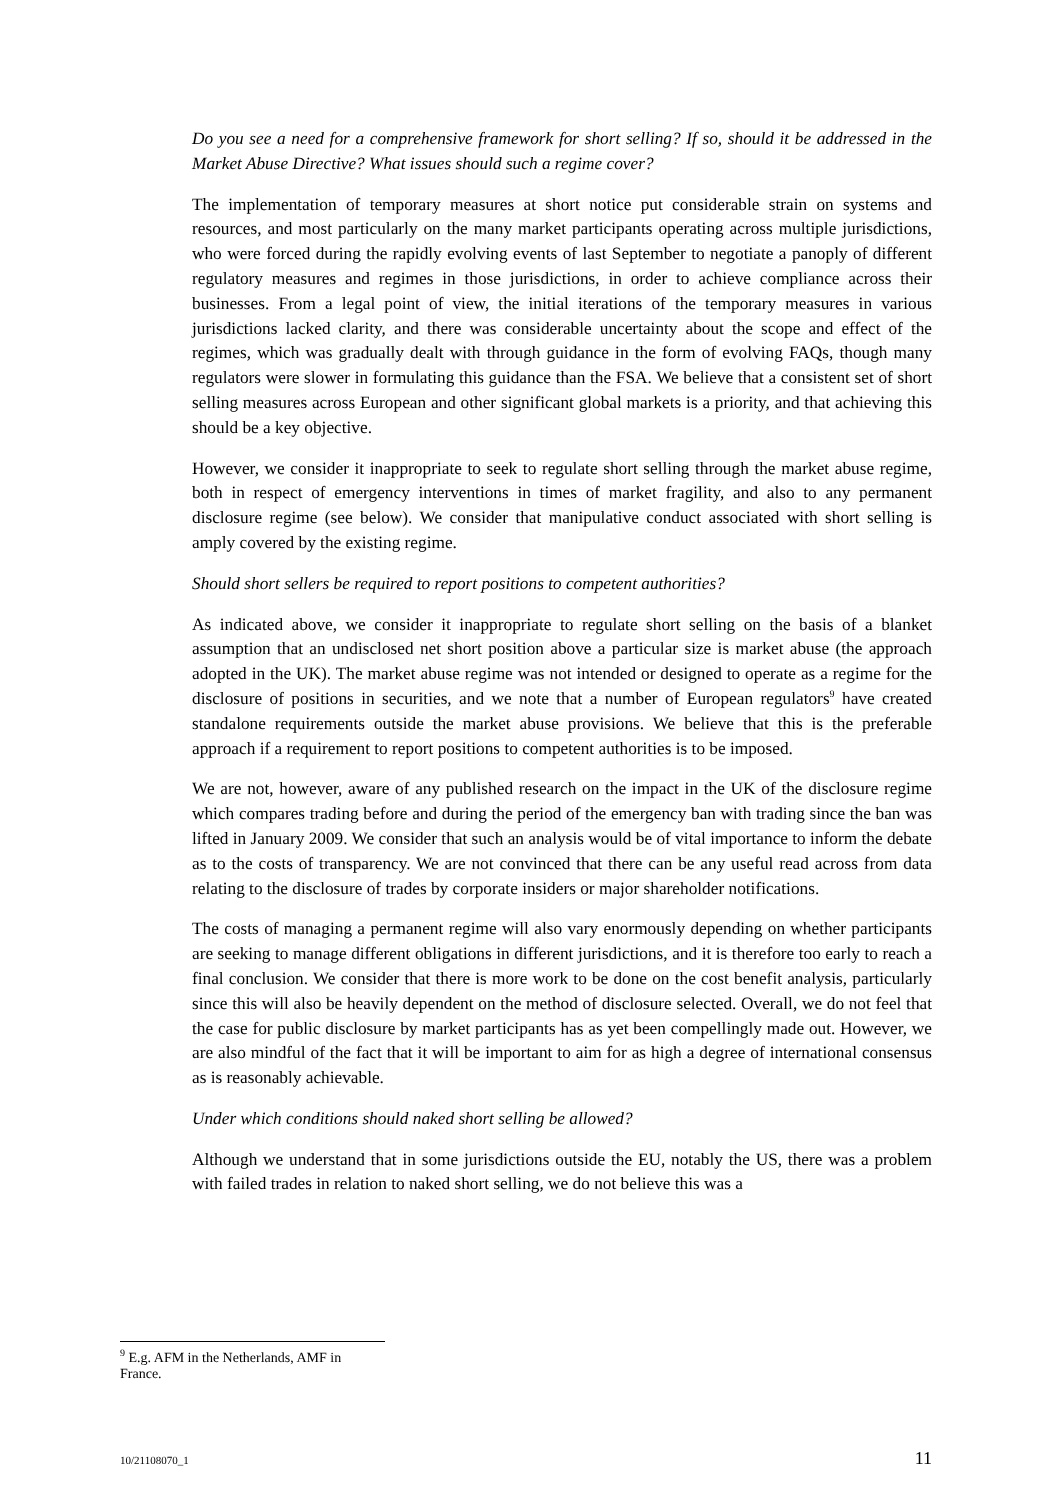Do you see a need for a comprehensive framework for short selling? If so, should it be addressed in the Market Abuse Directive? What issues should such a regime cover?
The implementation of temporary measures at short notice put considerable strain on systems and resources, and most particularly on the many market participants operating across multiple jurisdictions, who were forced during the rapidly evolving events of last September to negotiate a panoply of different regulatory measures and regimes in those jurisdictions, in order to achieve compliance across their businesses. From a legal point of view, the initial iterations of the temporary measures in various jurisdictions lacked clarity, and there was considerable uncertainty about the scope and effect of the regimes, which was gradually dealt with through guidance in the form of evolving FAQs, though many regulators were slower in formulating this guidance than the FSA. We believe that a consistent set of short selling measures across European and other significant global markets is a priority, and that achieving this should be a key objective.
However, we consider it inappropriate to seek to regulate short selling through the market abuse regime, both in respect of emergency interventions in times of market fragility, and also to any permanent disclosure regime (see below). We consider that manipulative conduct associated with short selling is amply covered by the existing regime.
Should short sellers be required to report positions to competent authorities?
As indicated above, we consider it inappropriate to regulate short selling on the basis of a blanket assumption that an undisclosed net short position above a particular size is market abuse (the approach adopted in the UK). The market abuse regime was not intended or designed to operate as a regime for the disclosure of positions in securities, and we note that a number of European regulators<sup>9</sup> have created standalone requirements outside the market abuse provisions. We believe that this is the preferable approach if a requirement to report positions to competent authorities is to be imposed.
We are not, however, aware of any published research on the impact in the UK of the disclosure regime which compares trading before and during the period of the emergency ban with trading since the ban was lifted in January 2009. We consider that such an analysis would be of vital importance to inform the debate as to the costs of transparency. We are not convinced that there can be any useful read across from data relating to the disclosure of trades by corporate insiders or major shareholder notifications.
The costs of managing a permanent regime will also vary enormously depending on whether participants are seeking to manage different obligations in different jurisdictions, and it is therefore too early to reach a final conclusion. We consider that there is more work to be done on the cost benefit analysis, particularly since this will also be heavily dependent on the method of disclosure selected. Overall, we do not feel that the case for public disclosure by market participants has as yet been compellingly made out. However, we are also mindful of the fact that it will be important to aim for as high a degree of international consensus as is reasonably achievable.
Under which conditions should naked short selling be allowed?
Although we understand that in some jurisdictions outside the EU, notably the US, there was a problem with failed trades in relation to naked short selling, we do not believe this was a
<sup>9</sup> E.g. AFM in the Netherlands, AMF in France.
10/21108070_1 11